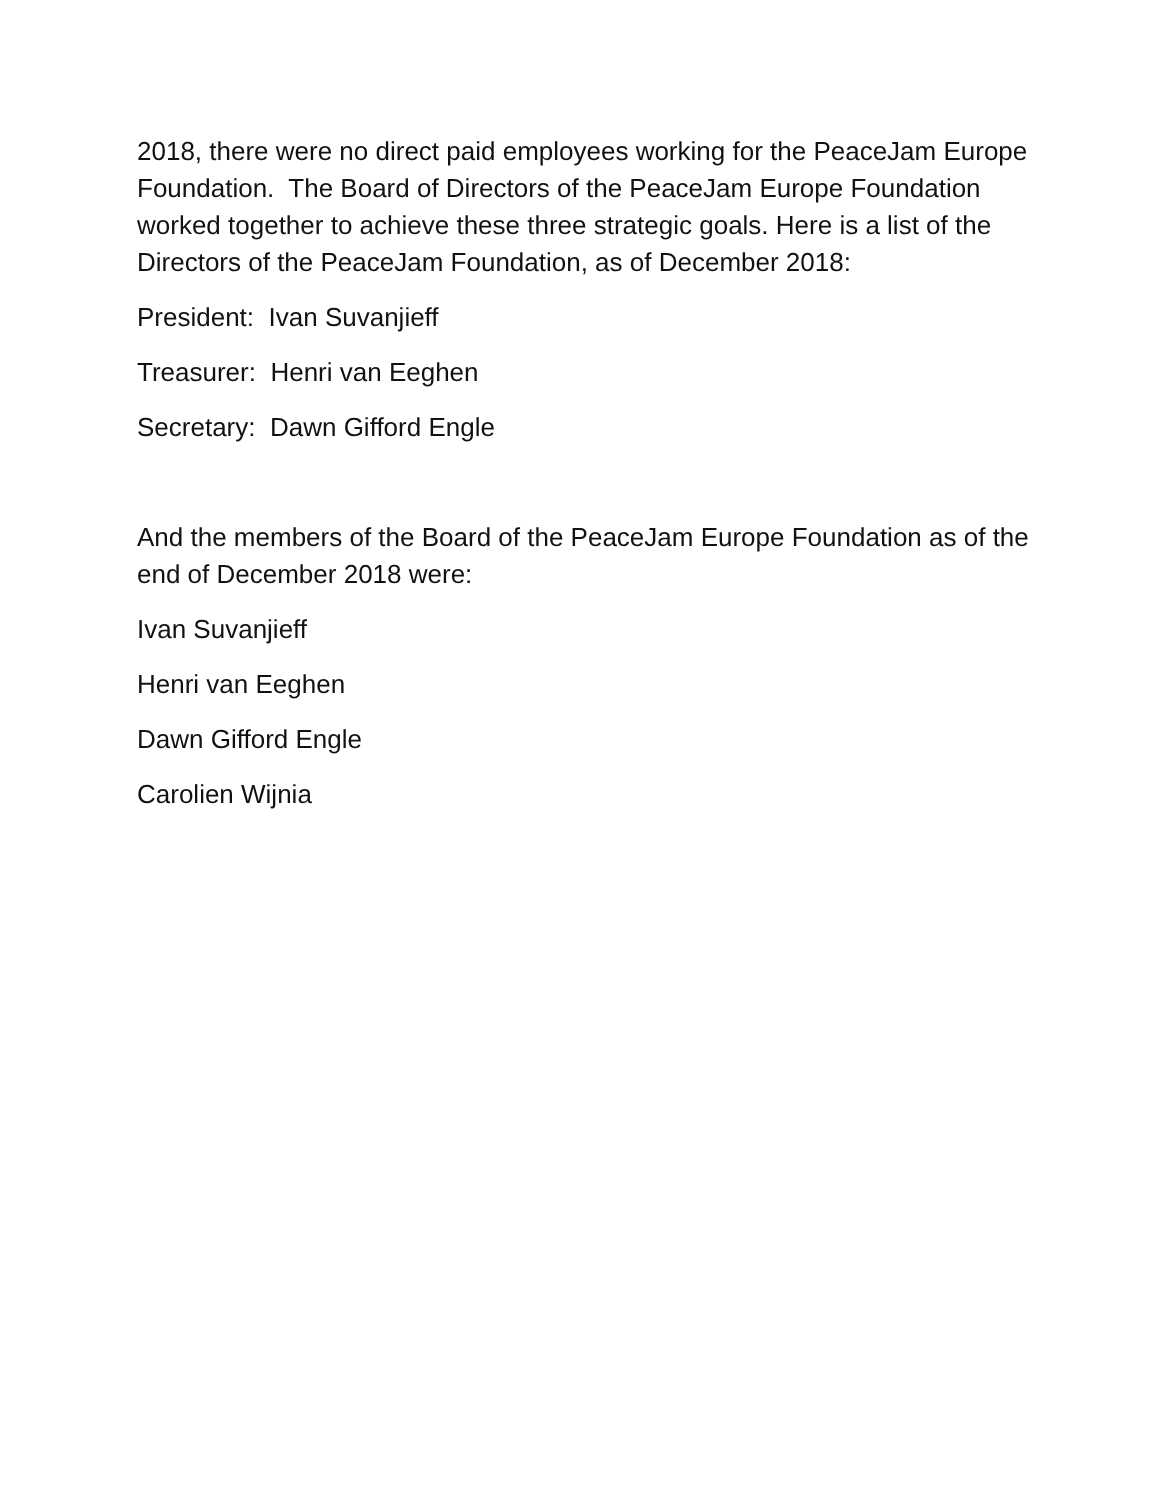2018, there were no direct paid employees working for the PeaceJam Europe Foundation. The Board of Directors of the PeaceJam Europe Foundation worked together to achieve these three strategic goals. Here is a list of the Directors of the PeaceJam Foundation, as of December 2018:
President: Ivan Suvanjieff
Treasurer: Henri van Eeghen
Secretary: Dawn Gifford Engle
And the members of the Board of the PeaceJam Europe Foundation as of the end of December 2018 were:
Ivan Suvanjieff
Henri van Eeghen
Dawn Gifford Engle
Carolien Wijnia